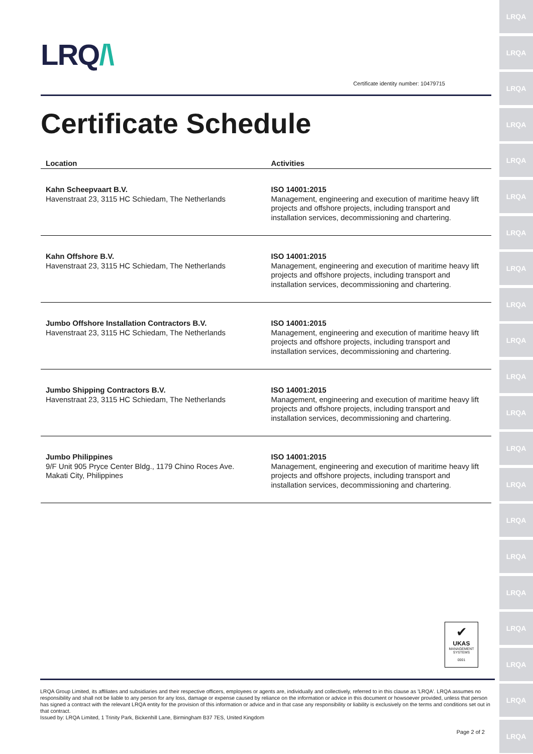LRQA
LRQA
LRQA
LRQA
LRQA
LRQA
LRQA
LRQA
LRQA
LRQA
LRQA
LRQA
LRQA
LRQA
LRQA
LRQA
LRQA
LRQA
LRQA
LRQA
LRQA
LRQ/\
Certificate identity number: 10479715
Certificate Schedule
| Location | Activities |
| --- | --- |
| Kahn Scheepvaart B.V. Havenstraat 23, 3115 HC Schiedam, The Netherlands | ISO 14001:2015 Management, engineering and execution of maritime heavy lift projects and offshore projects, including transport and installation services, decommissioning and chartering. |
| Kahn Offshore B.V. Havenstraat 23, 3115 HC Schiedam, The Netherlands | ISO 14001:2015 Management, engineering and execution of maritime heavy lift projects and offshore projects, including transport and installation services, decommissioning and chartering. |
| Jumbo Offshore Installation Contractors B.V. Havenstraat 23, 3115 HC Schiedam, The Netherlands | ISO 14001:2015 Management, engineering and execution of maritime heavy lift projects and offshore projects, including transport and installation services, decommissioning and chartering. |
| Jumbo Shipping Contractors B.V. Havenstraat 23, 3115 HC Schiedam, The Netherlands | ISO 14001:2015 Management, engineering and execution of maritime heavy lift projects and offshore projects, including transport and installation services, decommissioning and chartering. |
| Jumbo Philippines 9/F Unit 905 Pryce Center Bldg., 1179 Chino Roces Ave. Makati City, Philippines | ISO 14001:2015 Management, engineering and execution of maritime heavy lift projects and offshore projects, including transport and installation services, decommissioning and chartering. |
✔
UKAS
MANAGEMENT
SYSTEMS
0001
LRQA Group Limited, its affiliates and subsidiaries and their respective officers, employees or agents are, individually and collectively, referred to in this clause as 'LRQA'. LRQA assumes no responsibility and shall not be liable to any person for any loss, damage or expense caused by reliance on the information or advice in this document or howsoever provided, unless that person has signed a contract with the relevant LRQA entity for the provision of this information or advice and in that case any responsibility or liability is exclusively on the terms and conditions set out in that contract.
Issued by: LRQA Limited, 1 Trinity Park, Bickenhill Lane, Birmingham B37 7ES, United Kingdom
Page 2 of 2